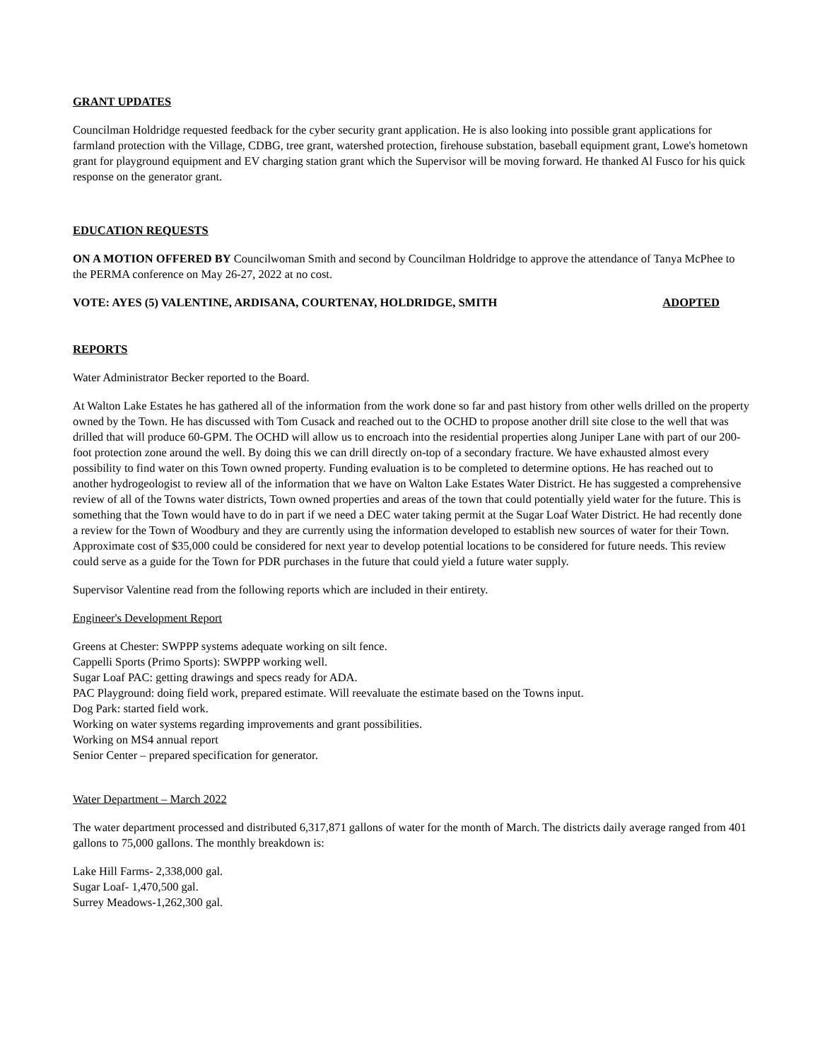GRANT UPDATES
Councilman Holdridge requested feedback for the cyber security grant application. He is also looking into possible grant applications for farmland protection with the Village, CDBG, tree grant, watershed protection, firehouse substation, baseball equipment grant, Lowe's hometown grant for playground equipment and EV charging station grant which the Supervisor will be moving forward. He thanked Al Fusco for his quick response on the generator grant.
EDUCATION REQUESTS
ON A MOTION OFFERED BY Councilwoman Smith and second by Councilman Holdridge to approve the attendance of Tanya McPhee to the PERMA conference on May 26-27, 2022 at no cost.
VOTE: AYES (5) VALENTINE, ARDISANA, COURTENAY, HOLDRIDGE, SMITH ADOPTED
REPORTS
Water Administrator Becker reported to the Board.
At Walton Lake Estates he has gathered all of the information from the work done so far and past history from other wells drilled on the property owned by the Town. He has discussed with Tom Cusack and reached out to the OCHD to propose another drill site close to the well that was drilled that will produce 60-GPM. The OCHD will allow us to encroach into the residential properties along Juniper Lane with part of our 200-foot protection zone around the well. By doing this we can drill directly on-top of a secondary fracture. We have exhausted almost every possibility to find water on this Town owned property. Funding evaluation is to be completed to determine options. He has reached out to another hydrogeologist to review all of the information that we have on Walton Lake Estates Water District. He has suggested a comprehensive review of all of the Towns water districts, Town owned properties and areas of the town that could potentially yield water for the future. This is something that the Town would have to do in part if we need a DEC water taking permit at the Sugar Loaf Water District. He had recently done a review for the Town of Woodbury and they are currently using the information developed to establish new sources of water for their Town. Approximate cost of $35,000 could be considered for next year to develop potential locations to be considered for future needs. This review could serve as a guide for the Town for PDR purchases in the future that could yield a future water supply.
Supervisor Valentine read from the following reports which are included in their entirety.
Engineer's Development Report
Greens at Chester: SWPPP systems adequate working on silt fence.
Cappelli Sports (Primo Sports): SWPPP working well.
Sugar Loaf PAC: getting drawings and specs ready for ADA.
PAC Playground: doing field work, prepared estimate. Will reevaluate the estimate based on the Towns input.
Dog Park: started field work.
Working on water systems regarding improvements and grant possibilities.
Working on MS4 annual report
Senior Center – prepared specification for generator.
Water Department – March 2022
The water department processed and distributed 6,317,871 gallons of water for the month of March. The districts daily average ranged from 401 gallons to 75,000 gallons. The monthly breakdown is:
Lake Hill Farms- 2,338,000 gal.
Sugar Loaf- 1,470,500 gal.
Surrey Meadows-1,262,300 gal.